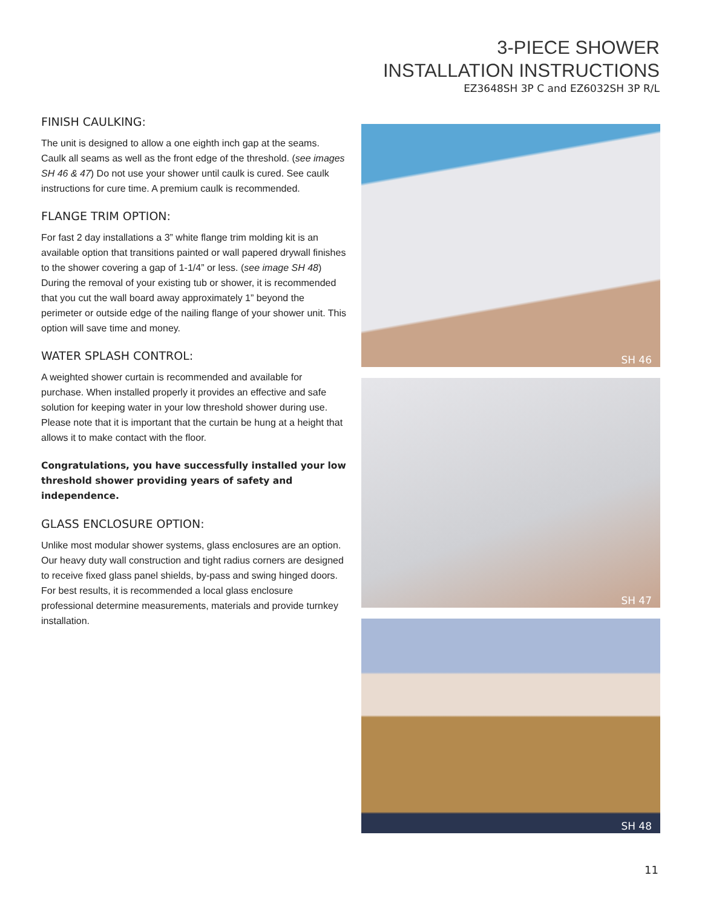3-PIECE SHOWER
INSTALLATION INSTRUCTIONS
EZ3648SH 3P C and EZ6032SH 3P R/L
FINISH CAULKING:
The unit is designed to allow a one eighth inch gap at the seams. Caulk all seams as well as the front edge of the threshold. (see images SH 46 & 47) Do not use your shower until caulk is cured. See caulk instructions for cure time. A premium caulk is recommended.
FLANGE TRIM OPTION:
For fast 2 day installations a 3” white flange trim molding kit is an available option that transitions painted or wall papered drywall finishes to the shower covering a gap of 1-1/4” or less. (see image SH 48) During the removal of your existing tub or shower, it is recommended that you cut the wall board away approximately 1” beyond the perimeter or outside edge of the nailing flange of your shower unit. This option will save time and money.
WATER SPLASH CONTROL:
A weighted shower curtain is recommended and available for purchase. When installed properly it provides an effective and safe solution for keeping water in your low threshold shower during use. Please note that it is important that the curtain be hung at a height that allows it to make contact with the floor.
Congratulations, you have successfully installed your low threshold shower providing years of safety and independence.
GLASS ENCLOSURE OPTION:
Unlike most modular shower systems, glass enclosures are an option. Our heavy duty wall construction and tight radius corners are designed to receive fixed glass panel shields, by-pass and swing hinged doors. For best results, it is recommended a local glass enclosure professional determine measurements, materials and provide turnkey installation.
SH 46
SH 47
SH 48
11